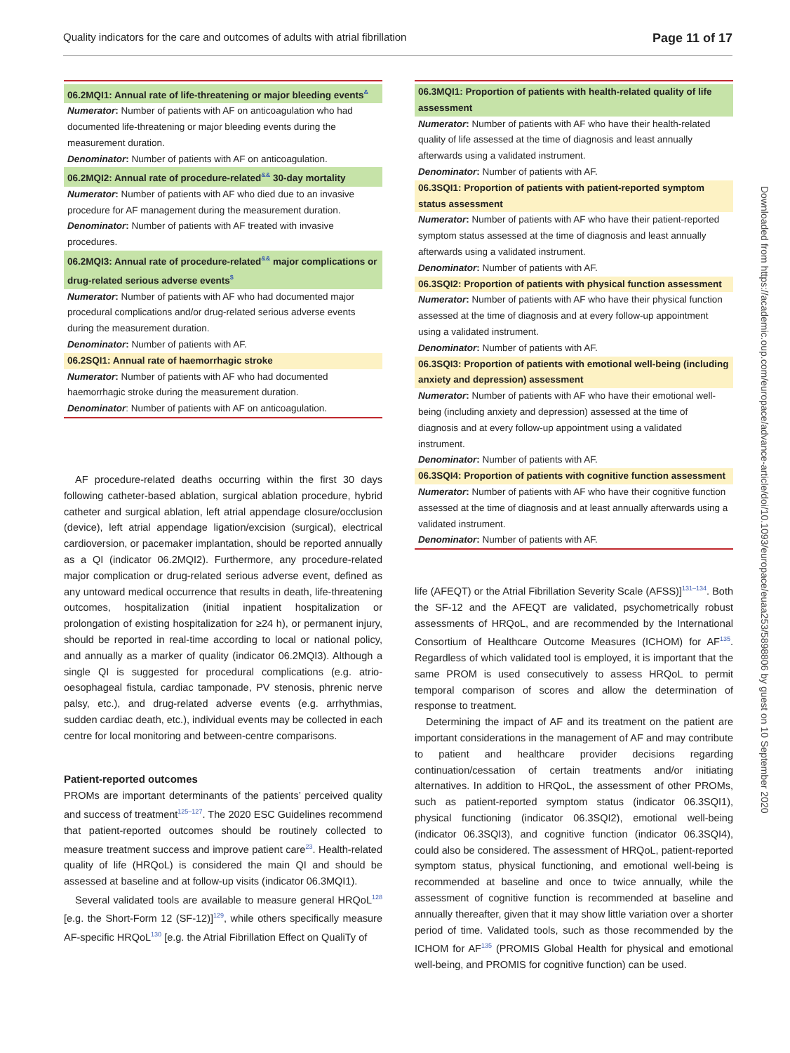Quality indicators for the care and outcomes of adults with atrial fibrillation Page 11 of 17
Downloaded from https://academic.oup.com/europace/advance-article/doi/10.1093/europace/euaa253/5898806 by guest on 10 September 2020
06.2MQI1: Annual rate of life-threatening or major bleeding events<sup>&</sup>
Numerator: Number of patients with AF on anticoagulation who had documented life-threatening or major bleeding events during the measurement duration.
Denominator: Number of patients with AF on anticoagulation.
06.2MQI2: Annual rate of procedure-related<sup>&&</sup> 30-day mortality
Numerator: Number of patients with AF who died due to an invasive procedure for AF management during the measurement duration.
Denominator: Number of patients with AF treated with invasive procedures.
06.2MQI3: Annual rate of procedure-related<sup>&&</sup> major complications or drug-related serious adverse events<sup>$</sup>
Numerator: Number of patients with AF who had documented major procedural complications and/or drug-related serious adverse events during the measurement duration.
Denominator: Number of patients with AF.
06.2SQI1: Annual rate of haemorrhagic stroke
Numerator: Number of patients with AF who had documented haemorrhagic stroke during the measurement duration.
Denominator: Number of patients with AF on anticoagulation.
AF procedure-related deaths occurring within the first 30 days following catheter-based ablation, surgical ablation procedure, hybrid catheter and surgical ablation, left atrial appendage closure/occlusion (device), left atrial appendage ligation/excision (surgical), electrical cardioversion, or pacemaker implantation, should be reported annually as a QI (indicator 06.2MQI2). Furthermore, any procedure-related major complication or drug-related serious adverse event, defined as any untoward medical occurrence that results in death, life-threatening outcomes, hospitalization (initial inpatient hospitalization or prolongation of existing hospitalization for ≥24 h), or permanent injury, should be reported in real-time according to local or national policy, and annually as a marker of quality (indicator 06.2MQI3). Although a single QI is suggested for procedural complications (e.g. atrio-oesophageal fistula, cardiac tamponade, PV stenosis, phrenic nerve palsy, etc.), and drug-related adverse events (e.g. arrhythmias, sudden cardiac death, etc.), individual events may be collected in each centre for local monitoring and between-centre comparisons.
Patient-reported outcomes
PROMs are important determinants of the patients’ perceived quality and success of treatment<sup>125–127</sup>. The 2020 ESC Guidelines recommend that patient-reported outcomes should be routinely collected to measure treatment success and improve patient care<sup>23</sup>. Health-related quality of life (HRQoL) is considered the main QI and should be assessed at baseline and at follow-up visits (indicator 06.3MQI1).
Several validated tools are available to measure general HRQoL<sup>128</sup> [e.g. the Short-Form 12 (SF-12)]<sup>129</sup>, while others specifically measure AF-specific HRQoL<sup>130</sup> [e.g. the Atrial Fibrillation Effect on QualiTy of
06.3MQI1: Proportion of patients with health-related quality of life assessment
Numerator: Number of patients with AF who have their health-related quality of life assessed at the time of diagnosis and least annually afterwards using a validated instrument.
Denominator: Number of patients with AF.
06.3SQI1: Proportion of patients with patient-reported symptom status assessment
Numerator: Number of patients with AF who have their patient-reported symptom status assessed at the time of diagnosis and least annually afterwards using a validated instrument.
Denominator: Number of patients with AF.
06.3SQI2: Proportion of patients with physical function assessment
Numerator: Number of patients with AF who have their physical function assessed at the time of diagnosis and at every follow-up appointment using a validated instrument.
Denominator: Number of patients with AF.
06.3SQI3: Proportion of patients with emotional well-being (including anxiety and depression) assessment
Numerator: Number of patients with AF who have their emotional well-being (including anxiety and depression) assessed at the time of diagnosis and at every follow-up appointment using a validated instrument.
Denominator: Number of patients with AF.
06.3SQI4: Proportion of patients with cognitive function assessment
Numerator: Number of patients with AF who have their cognitive function assessed at the time of diagnosis and at least annually afterwards using a validated instrument.
Denominator: Number of patients with AF.
life (AFEQT) or the Atrial Fibrillation Severity Scale (AFSS)]<sup>131–134</sup>. Both the SF-12 and the AFEQT are validated, psychometrically robust assessments of HRQoL, and are recommended by the International Consortium of Healthcare Outcome Measures (ICHOM) for AF<sup>135</sup>. Regardless of which validated tool is employed, it is important that the same PROM is used consecutively to assess HRQoL to permit temporal comparison of scores and allow the determination of response to treatment.
Determining the impact of AF and its treatment on the patient are important considerations in the management of AF and may contribute to patient and healthcare provider decisions regarding continuation/cessation of certain treatments and/or initiating alternatives. In addition to HRQoL, the assessment of other PROMs, such as patient-reported symptom status (indicator 06.3SQI1), physical functioning (indicator 06.3SQI2), emotional well-being (indicator 06.3SQI3), and cognitive function (indicator 06.3SQI4), could also be considered. The assessment of HRQoL, patient-reported symptom status, physical functioning, and emotional well-being is recommended at baseline and once to twice annually, while the assessment of cognitive function is recommended at baseline and annually thereafter, given that it may show little variation over a shorter period of time. Validated tools, such as those recommended by the ICHOM for AF<sup>135</sup> (PROMIS Global Health for physical and emotional well-being, and PROMIS for cognitive function) can be used.